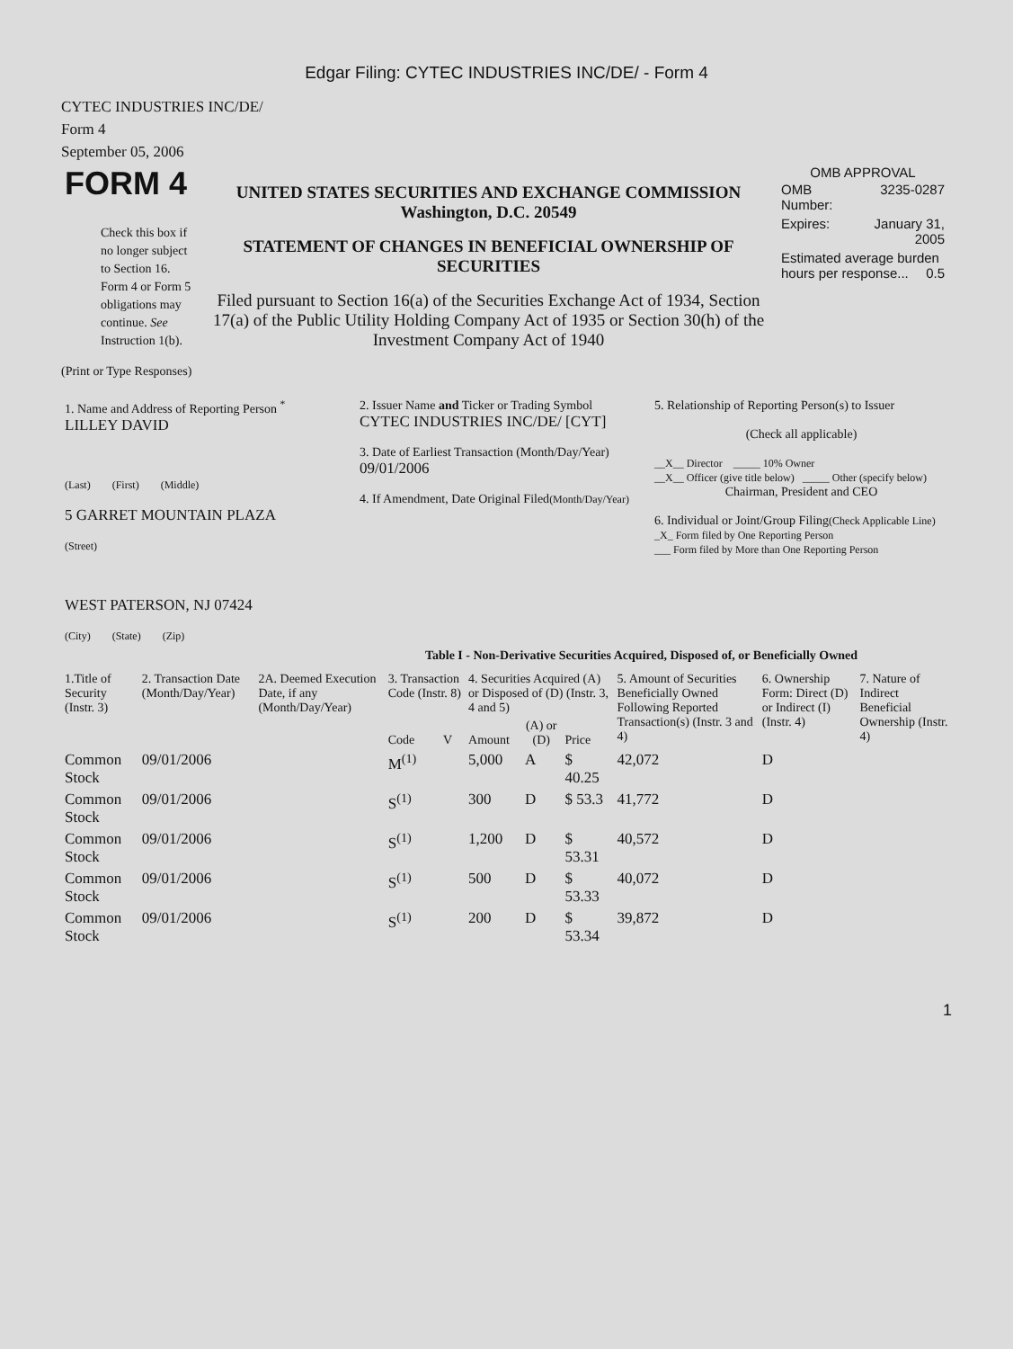Edgar Filing: CYTEC INDUSTRIES INC/DE/ - Form 4
CYTEC INDUSTRIES INC/DE/
Form 4
September 05, 2006
| FORM 4 Check this box if no longer subject to Section 16. Form 4 or Form 5 obligations may continue. See Instruction 1(b). | UNITED STATES SECURITIES AND EXCHANGE COMMISSION Washington, D.C. 20549 STATEMENT OF CHANGES IN BENEFICIAL OWNERSHIP OF SECURITIES Filed pursuant to Section 16(a) of the Securities Exchange Act of 1934, Section 17(a) of the Public Utility Holding Company Act of 1935 or Section 30(h) of the Investment Company Act of 1940 | OMB APPROVAL / OMB Number: / 3235-0287 / / Expires: / January 31, 2005 / / Estimated average burden hours per response... 0.5 / / |
(Print or Type Responses)
| 1. Name and Address of Reporting Person <sup>*</sup> LILLEY DAVID (Last) (First) (Middle) 5 GARRET MOUNTAIN PLAZA (Street) WEST PATERSON, NJ 07424 (City) (State) (Zip) | 2. Issuer Name and Ticker or Trading Symbol CYTEC INDUSTRIES INC/DE/ [CYT] 3. Date of Earliest Transaction (Month/Day/Year) 09/01/2006 4. If Amendment, Date Original Filed (Month/Day/Year) | 5. Relationship of Reporting Person(s) to Issuer (Check all applicable) __X__ Director _____ 10% Owner __X__ Officer (give title below) _____ Other (specify below) Chairman, President and CEO 6. Individual or Joint/Group Filing (Check Applicable Line) _X_ Form filed by One Reporting Person ___ Form filed by More than One Reporting Person |
Table I - Non-Derivative Securities Acquired, Disposed of, or Beneficially Owned
| 1.Title of Security (Instr. 3) | 2. Transaction Date (Month/Day/Year) | 2A. Deemed Execution Date, if any (Month/Day/Year) | 3. Transaction Code (Instr. 8) | | 4. Securities Acquired (A) or Disposed of (D) (Instr. 3, 4 and 5) | | | 5. Amount of Securities Beneficially Owned Following Reported Transaction(s) (Instr. 3 and 4) | 6. Ownership Form: Direct (D) or Indirect (I) (Instr. 4) | 7. Nature of Indirect Beneficial Ownership (Instr. 4) |
| --- | --- | --- | --- | --- | --- | --- | --- | --- | --- | --- |
| | | | Code | V | Amount | (A) or (D) | Price | | | |
| Common Stock | 09/01/2006 | | M<sup>(1)</sup> | | 5,000 | A | $ 40.25 | 42,072 | D | |
| Common Stock | 09/01/2006 | | S<sup>(1)</sup> | | 300 | D | $ 53.3 | 41,772 | D | |
| Common Stock | 09/01/2006 | | S<sup>(1)</sup> | | 1,200 | D | $ 53.31 | 40,572 | D | |
| Common Stock | 09/01/2006 | | S<sup>(1)</sup> | | 500 | D | $ 53.33 | 40,072 | D | |
| Common Stock | 09/01/2006 | | S<sup>(1)</sup> | | 200 | D | $ 53.34 | 39,872 | D | |
1